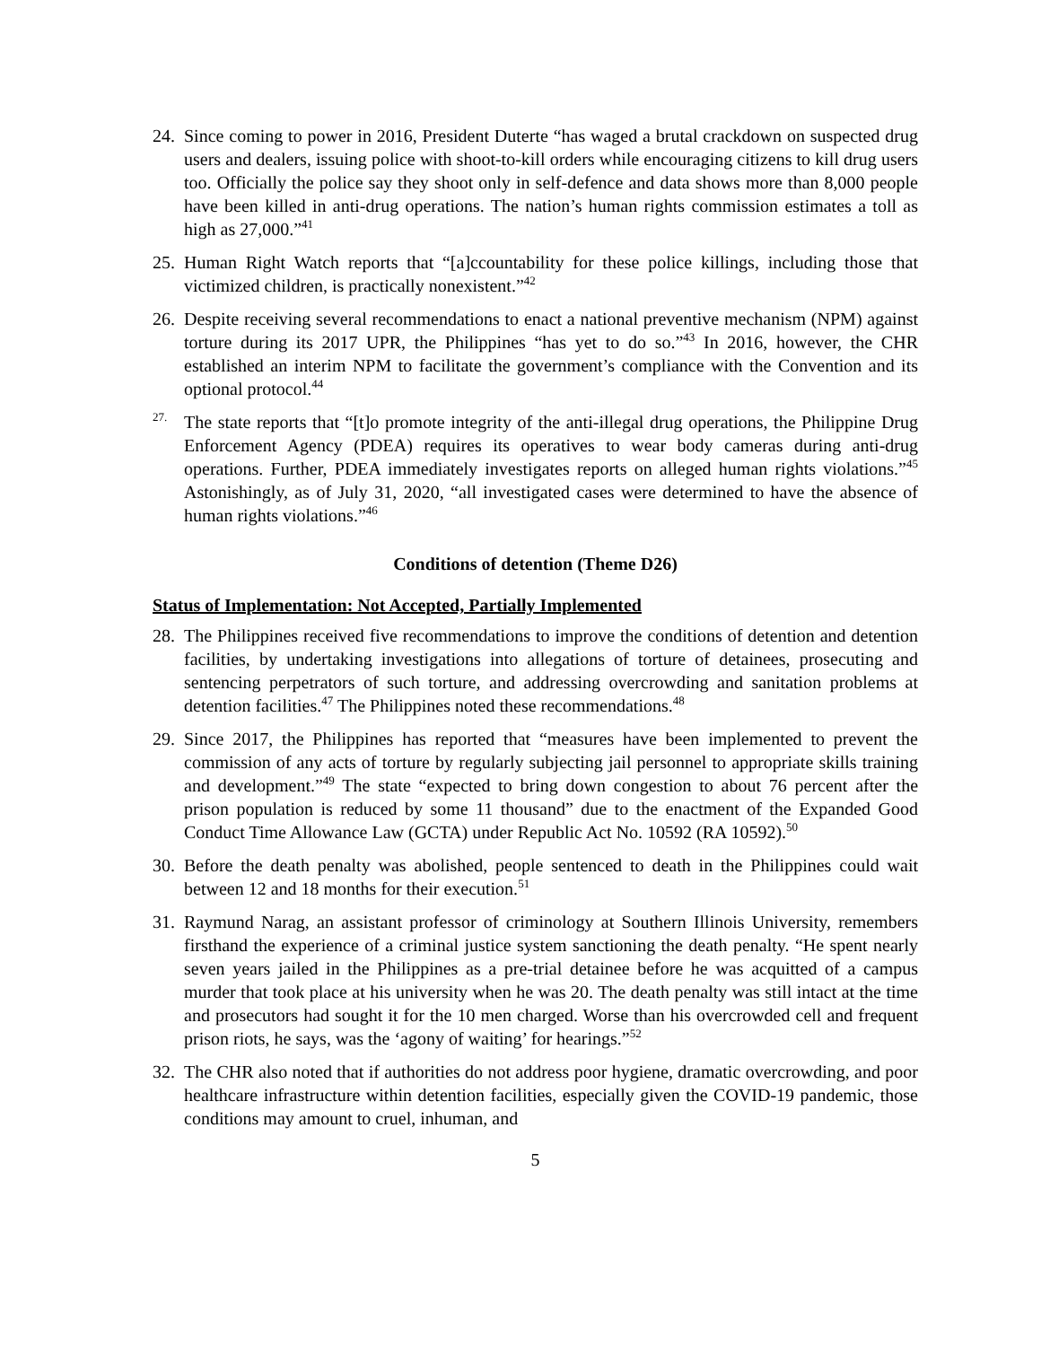24. Since coming to power in 2016, President Duterte “has waged a brutal crackdown on suspected drug users and dealers, issuing police with shoot-to-kill orders while encouraging citizens to kill drug users too. Officially the police say they shoot only in self-defence and data shows more than 8,000 people have been killed in anti-drug operations. The nation’s human rights commission estimates a toll as high as 27,000.”<sup>41</sup>
25. Human Right Watch reports that “[a]ccountability for these police killings, including those that victimized children, is practically nonexistent.”<sup>42</sup>
26. Despite receiving several recommendations to enact a national preventive mechanism (NPM) against torture during its 2017 UPR, the Philippines “has yet to do so.”<sup>43</sup> In 2016, however, the CHR established an interim NPM to facilitate the government’s compliance with the Convention and its optional protocol.<sup>44</sup>
<sup>27.</sup> The state reports that “[t]o promote integrity of the anti-illegal drug operations, the Philippine Drug Enforcement Agency (PDEA) requires its operatives to wear body cameras during anti-drug operations. Further, PDEA immediately investigates reports on alleged human rights violations.”<sup>45</sup> Astonishingly, as of July 31, 2020, “all investigated cases were determined to have the absence of human rights violations.”<sup>46</sup>
Conditions of detention (Theme D26)
Status of Implementation: Not Accepted, Partially Implemented
28. The Philippines received five recommendations to improve the conditions of detention and detention facilities, by undertaking investigations into allegations of torture of detainees, prosecuting and sentencing perpetrators of such torture, and addressing overcrowding and sanitation problems at detention facilities.<sup>47</sup> The Philippines noted these recommendations.<sup>48</sup>
29. Since 2017, the Philippines has reported that “measures have been implemented to prevent the commission of any acts of torture by regularly subjecting jail personnel to appropriate skills training and development.”<sup>49</sup> The state “expected to bring down congestion to about 76 percent after the prison population is reduced by some 11 thousand” due to the enactment of the Expanded Good Conduct Time Allowance Law (GCTA) under Republic Act No. 10592 (RA 10592).<sup>50</sup>
30. Before the death penalty was abolished, people sentenced to death in the Philippines could wait between 12 and 18 months for their execution.<sup>51</sup>
31. Raymund Narag, an assistant professor of criminology at Southern Illinois University, remembers firsthand the experience of a criminal justice system sanctioning the death penalty. “He spent nearly seven years jailed in the Philippines as a pre-trial detainee before he was acquitted of a campus murder that took place at his university when he was 20. The death penalty was still intact at the time and prosecutors had sought it for the 10 men charged. Worse than his overcrowded cell and frequent prison riots, he says, was the ‘agony of waiting’ for hearings.”<sup>52</sup>
32. The CHR also noted that if authorities do not address poor hygiene, dramatic overcrowding, and poor healthcare infrastructure within detention facilities, especially given the COVID-19 pandemic, those conditions may amount to cruel, inhuman, and
5